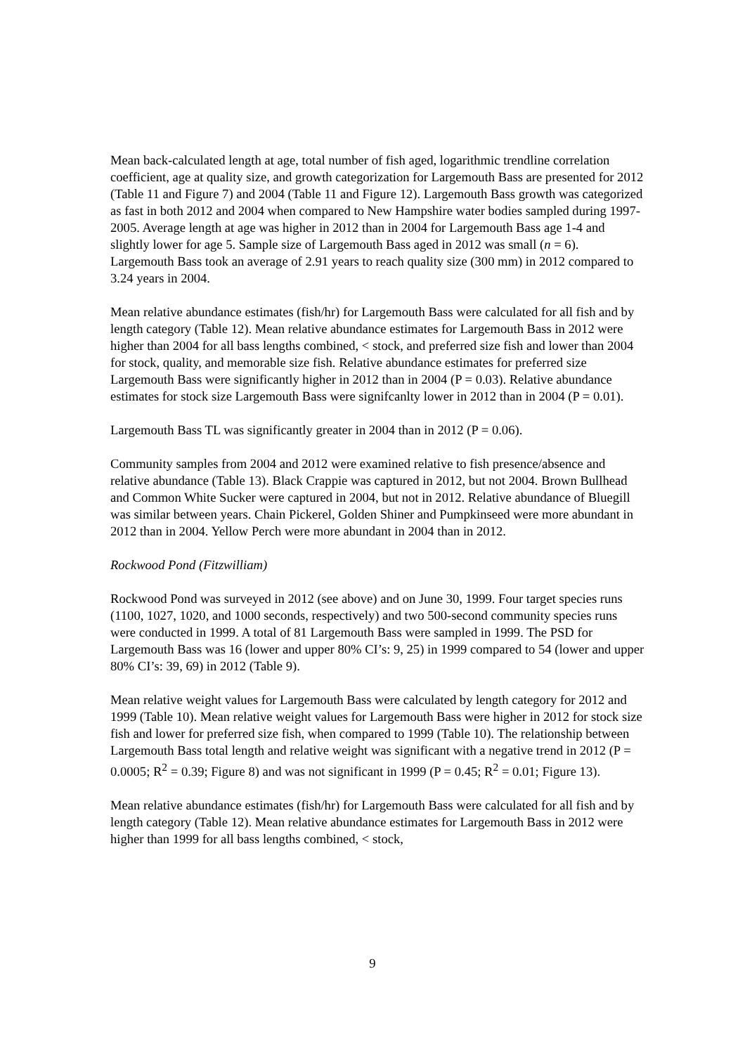Mean back-calculated length at age, total number of fish aged, logarithmic trendline correlation coefficient, age at quality size, and growth categorization for Largemouth Bass are presented for 2012 (Table 11 and Figure 7) and 2004 (Table 11 and Figure 12). Largemouth Bass growth was categorized as fast in both 2012 and 2004 when compared to New Hampshire water bodies sampled during 1997-2005. Average length at age was higher in 2012 than in 2004 for Largemouth Bass age 1-4 and slightly lower for age 5. Sample size of Largemouth Bass aged in 2012 was small (n = 6). Largemouth Bass took an average of 2.91 years to reach quality size (300 mm) in 2012 compared to 3.24 years in 2004.
Mean relative abundance estimates (fish/hr) for Largemouth Bass were calculated for all fish and by length category (Table 12). Mean relative abundance estimates for Largemouth Bass in 2012 were higher than 2004 for all bass lengths combined, < stock, and preferred size fish and lower than 2004 for stock, quality, and memorable size fish. Relative abundance estimates for preferred size Largemouth Bass were significantly higher in 2012 than in 2004 (P = 0.03). Relative abundance estimates for stock size Largemouth Bass were signifcanlty lower in 2012 than in 2004 (P = 0.01).
Largemouth Bass TL was significantly greater in 2004 than in 2012 (P = 0.06).
Community samples from 2004 and 2012 were examined relative to fish presence/absence and relative abundance (Table 13). Black Crappie was captured in 2012, but not 2004. Brown Bullhead and Common White Sucker were captured in 2004, but not in 2012. Relative abundance of Bluegill was similar between years. Chain Pickerel, Golden Shiner and Pumpkinseed were more abundant in 2012 than in 2004. Yellow Perch were more abundant in 2004 than in 2012.
Rockwood Pond (Fitzwilliam)
Rockwood Pond was surveyed in 2012 (see above) and on June 30, 1999. Four target species runs (1100, 1027, 1020, and 1000 seconds, respectively) and two 500-second community species runs were conducted in 1999. A total of 81 Largemouth Bass were sampled in 1999. The PSD for Largemouth Bass was 16 (lower and upper 80% CI’s: 9, 25) in 1999 compared to 54 (lower and upper 80% CI’s: 39, 69) in 2012 (Table 9).
Mean relative weight values for Largemouth Bass were calculated by length category for 2012 and 1999 (Table 10). Mean relative weight values for Largemouth Bass were higher in 2012 for stock size fish and lower for preferred size fish, when compared to 1999 (Table 10). The relationship between Largemouth Bass total length and relative weight was significant with a negative trend in 2012 (P = 0.0005; R<sup>2</sup> = 0.39; Figure 8) and was not significant in 1999 (P = 0.45; R<sup>2</sup> = 0.01; Figure 13).
Mean relative abundance estimates (fish/hr) for Largemouth Bass were calculated for all fish and by length category (Table 12). Mean relative abundance estimates for Largemouth Bass in 2012 were higher than 1999 for all bass lengths combined, < stock,
9